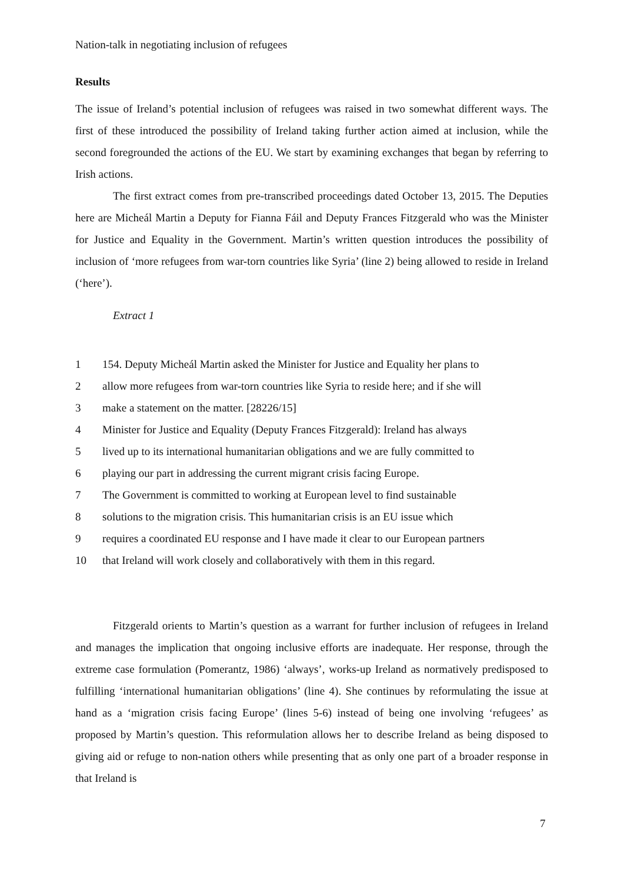Nation-talk in negotiating inclusion of refugees
Results
The issue of Ireland’s potential inclusion of refugees was raised in two somewhat different ways. The first of these introduced the possibility of Ireland taking further action aimed at inclusion, while the second foregrounded the actions of the EU. We start by examining exchanges that began by referring to Irish actions.
The first extract comes from pre-transcribed proceedings dated October 13, 2015. The Deputies here are Micheál Martin a Deputy for Fianna Fáil and Deputy Frances Fitzgerald who was the Minister for Justice and Equality in the Government. Martin’s written question introduces the possibility of inclusion of ‘more refugees from war-torn countries like Syria’ (line 2) being allowed to reside in Ireland (‘here’).
Extract 1
| 1 | 154. Deputy Micheál Martin asked the Minister for Justice and Equality her plans to |
| 2 | allow more refugees from war-torn countries like Syria to reside here; and if she will |
| 3 | make a statement on the matter. [28226/15] |
| 4 | Minister for Justice and Equality (Deputy Frances Fitzgerald): Ireland has always |
| 5 | lived up to its international humanitarian obligations and we are fully committed to |
| 6 | playing our part in addressing the current migrant crisis facing Europe. |
| 7 | The Government is committed to working at European level to find sustainable |
| 8 | solutions to the migration crisis. This humanitarian crisis is an EU issue which |
| 9 | requires a coordinated EU response and I have made it clear to our European partners |
| 10 | that Ireland will work closely and collaboratively with them in this regard. |
Fitzgerald orients to Martin’s question as a warrant for further inclusion of refugees in Ireland and manages the implication that ongoing inclusive efforts are inadequate. Her response, through the extreme case formulation (Pomerantz, 1986) ‘always’, works-up Ireland as normatively predisposed to fulfilling ‘international humanitarian obligations’ (line 4). She continues by reformulating the issue at hand as a ‘migration crisis facing Europe’ (lines 5-6) instead of being one involving ‘refugees’ as proposed by Martin’s question. This reformulation allows her to describe Ireland as being disposed to giving aid or refuge to non-nation others while presenting that as only one part of a broader response in that Ireland is
7